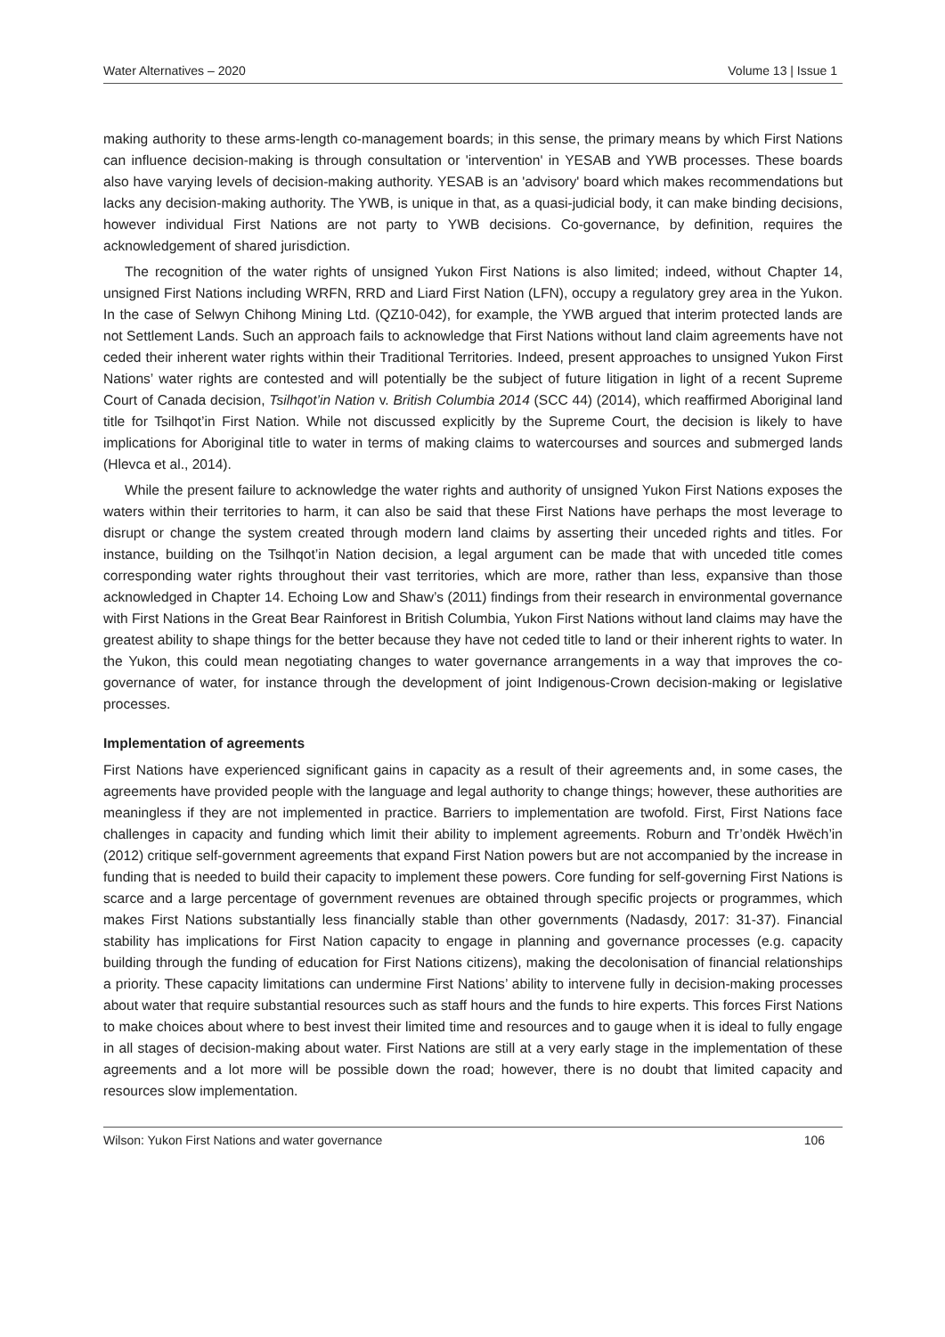Water Alternatives – 2020 Volume 13 | Issue 1
making authority to these arms-length co-management boards; in this sense, the primary means by which First Nations can influence decision-making is through consultation or 'intervention' in YESAB and YWB processes. These boards also have varying levels of decision-making authority. YESAB is an 'advisory' board which makes recommendations but lacks any decision-making authority. The YWB, is unique in that, as a quasi-judicial body, it can make binding decisions, however individual First Nations are not party to YWB decisions. Co-governance, by definition, requires the acknowledgement of shared jurisdiction.
The recognition of the water rights of unsigned Yukon First Nations is also limited; indeed, without Chapter 14, unsigned First Nations including WRFN, RRD and Liard First Nation (LFN), occupy a regulatory grey area in the Yukon. In the case of Selwyn Chihong Mining Ltd. (QZ10-042), for example, the YWB argued that interim protected lands are not Settlement Lands. Such an approach fails to acknowledge that First Nations without land claim agreements have not ceded their inherent water rights within their Traditional Territories. Indeed, present approaches to unsigned Yukon First Nations’ water rights are contested and will potentially be the subject of future litigation in light of a recent Supreme Court of Canada decision, Tsilhqot’in Nation v. British Columbia 2014 (SCC 44) (2014), which reaffirmed Aboriginal land title for Tsilhqot’in First Nation. While not discussed explicitly by the Supreme Court, the decision is likely to have implications for Aboriginal title to water in terms of making claims to watercourses and sources and submerged lands (Hlevca et al., 2014).
While the present failure to acknowledge the water rights and authority of unsigned Yukon First Nations exposes the waters within their territories to harm, it can also be said that these First Nations have perhaps the most leverage to disrupt or change the system created through modern land claims by asserting their unceded rights and titles. For instance, building on the Tsilhqot’in Nation decision, a legal argument can be made that with unceded title comes corresponding water rights throughout their vast territories, which are more, rather than less, expansive than those acknowledged in Chapter 14. Echoing Low and Shaw’s (2011) findings from their research in environmental governance with First Nations in the Great Bear Rainforest in British Columbia, Yukon First Nations without land claims may have the greatest ability to shape things for the better because they have not ceded title to land or their inherent rights to water. In the Yukon, this could mean negotiating changes to water governance arrangements in a way that improves the co-governance of water, for instance through the development of joint Indigenous-Crown decision-making or legislative processes.
Implementation of agreements
First Nations have experienced significant gains in capacity as a result of their agreements and, in some cases, the agreements have provided people with the language and legal authority to change things; however, these authorities are meaningless if they are not implemented in practice. Barriers to implementation are twofold. First, First Nations face challenges in capacity and funding which limit their ability to implement agreements. Roburn and Tr’ondëk Hwëch’in (2012) critique self-government agreements that expand First Nation powers but are not accompanied by the increase in funding that is needed to build their capacity to implement these powers. Core funding for self-governing First Nations is scarce and a large percentage of government revenues are obtained through specific projects or programmes, which makes First Nations substantially less financially stable than other governments (Nadasdy, 2017: 31-37). Financial stability has implications for First Nation capacity to engage in planning and governance processes (e.g. capacity building through the funding of education for First Nations citizens), making the decolonisation of financial relationships a priority. These capacity limitations can undermine First Nations’ ability to intervene fully in decision-making processes about water that require substantial resources such as staff hours and the funds to hire experts. This forces First Nations to make choices about where to best invest their limited time and resources and to gauge when it is ideal to fully engage in all stages of decision-making about water. First Nations are still at a very early stage in the implementation of these agreements and a lot more will be possible down the road; however, there is no doubt that limited capacity and resources slow implementation.
Wilson: Yukon First Nations and water governance 106